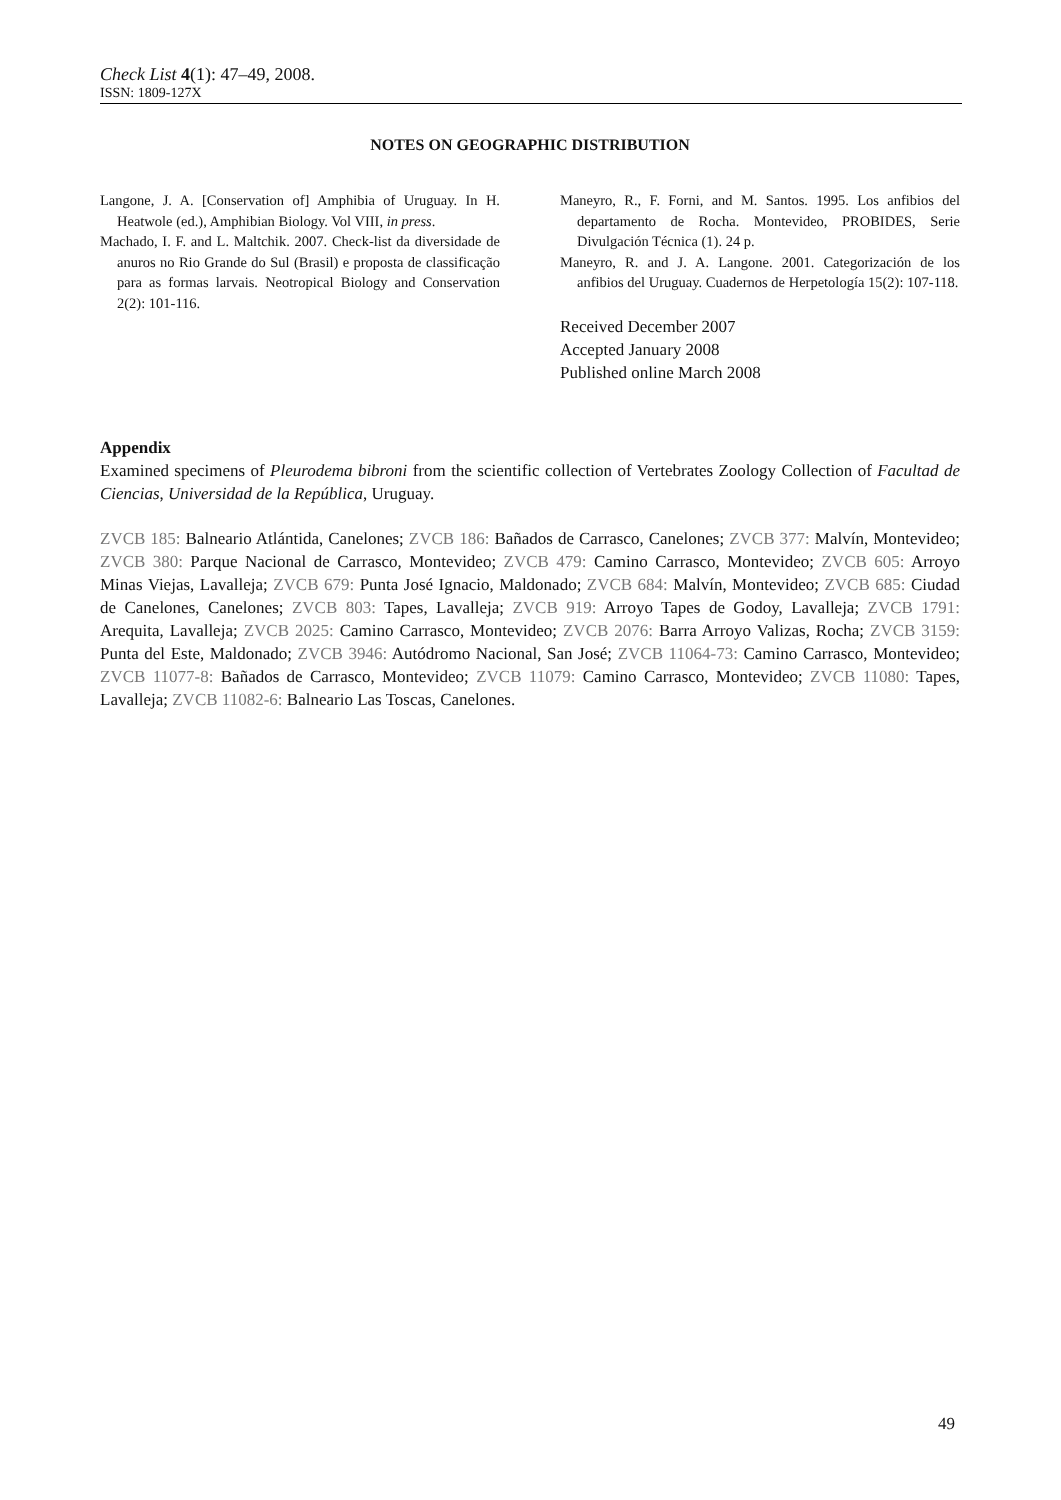Check List 4(1): 47–49, 2008.
ISSN: 1809-127X
NOTES ON GEOGRAPHIC DISTRIBUTION
Langone, J. A. [Conservation of] Amphibia of Uruguay. In H. Heatwole (ed.), Amphibian Biology. Vol VIII, in press.
Machado, I. F. and L. Maltchik. 2007. Check-list da diversidade de anuros no Rio Grande do Sul (Brasil) e proposta de classificação para as formas larvais. Neotropical Biology and Conservation 2(2): 101-116.
Maneyro, R., F. Forni, and M. Santos. 1995. Los anfibios del departamento de Rocha. Montevideo, PROBIDES, Serie Divulgación Técnica (1). 24 p.
Maneyro, R. and J. A. Langone. 2001. Categorización de los anfibios del Uruguay. Cuadernos de Herpetología 15(2): 107-118.
Received December 2007
Accepted January 2008
Published online March 2008
Appendix
Examined specimens of Pleurodema bibroni from the scientific collection of Vertebrates Zoology Collection of Facultad de Ciencias, Universidad de la República, Uruguay.
ZVCB 185: Balneario Atlántida, Canelones; ZVCB 186: Bañados de Carrasco, Canelones; ZVCB 377: Malvín, Montevideo; ZVCB 380: Parque Nacional de Carrasco, Montevideo; ZVCB 479: Camino Carrasco, Montevideo; ZVCB 605: Arroyo Minas Viejas, Lavalleja; ZVCB 679: Punta José Ignacio, Maldonado; ZVCB 684: Malvín, Montevideo; ZVCB 685: Ciudad de Canelones, Canelones; ZVCB 803: Tapes, Lavalleja; ZVCB 919: Arroyo Tapes de Godoy, Lavalleja; ZVCB 1791: Arequita, Lavalleja; ZVCB 2025: Camino Carrasco, Montevideo; ZVCB 2076: Barra Arroyo Valizas, Rocha; ZVCB 3159: Punta del Este, Maldonado; ZVCB 3946: Autódromo Nacional, San José; ZVCB 11064-73: Camino Carrasco, Montevideo; ZVCB 11077-8: Bañados de Carrasco, Montevideo; ZVCB 11079: Camino Carrasco, Montevideo; ZVCB 11080: Tapes, Lavalleja; ZVCB 11082-6: Balneario Las Toscas, Canelones.
49